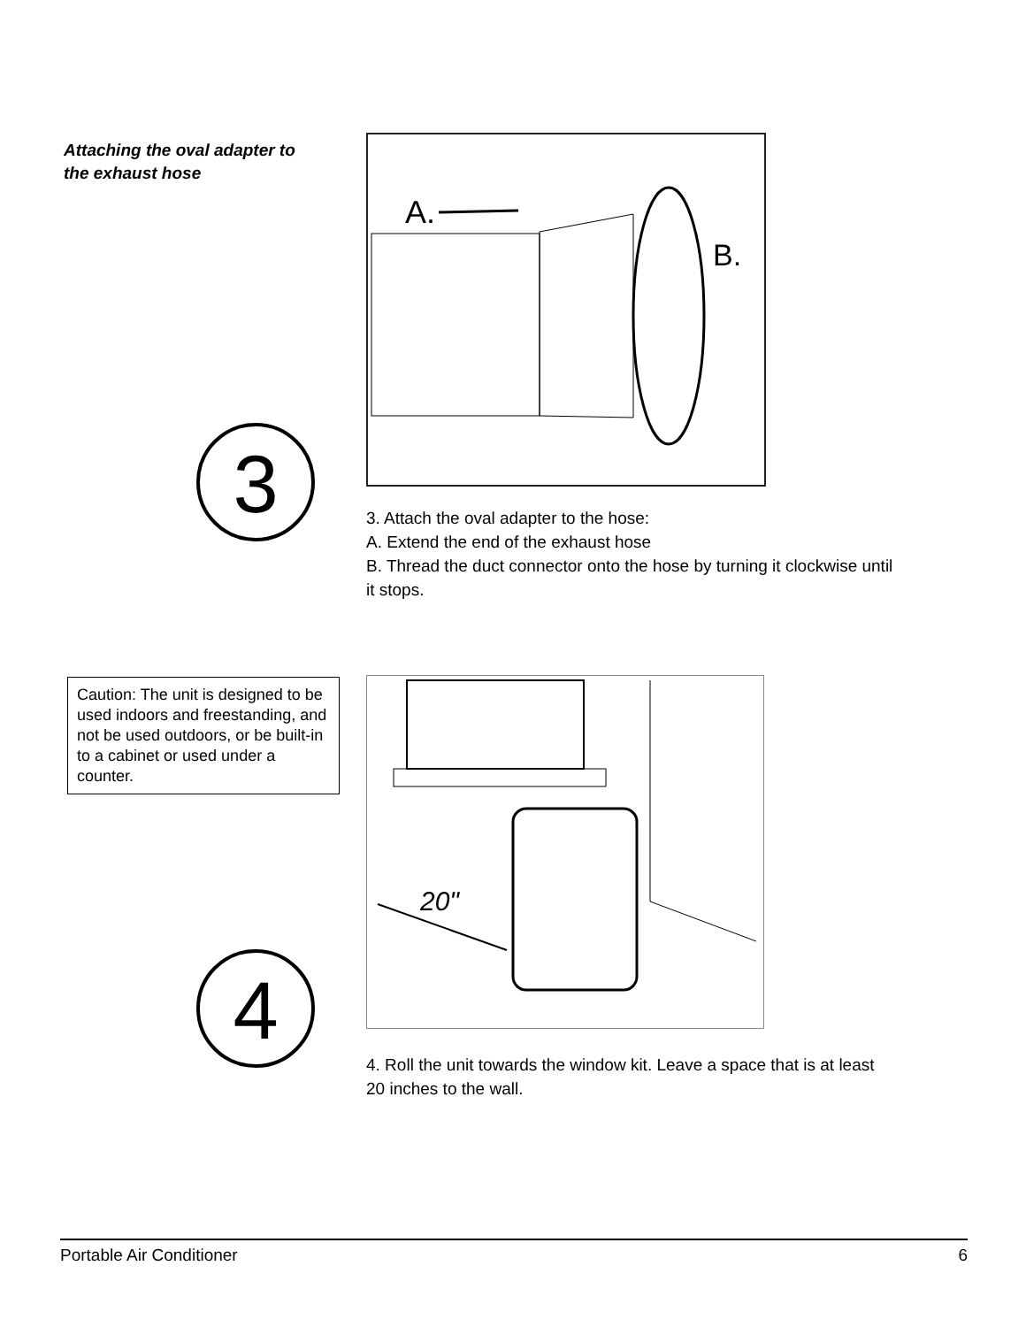Attaching the oval adapter to
the exhaust hose
A.
B.
3
3. Attach the oval adapter to the hose:
A. Extend the end of the exhaust hose
B. Thread the duct connector onto the hose by turning it clockwise until it stops.
Caution: The unit is designed to be used indoors and freestanding, and not be used outdoors, or be built-in to a cabinet or used under a counter.
20"
4
4. Roll the unit towards the window kit. Leave a space that is at least 20 inches to the wall.
Portable Air Conditioner 6